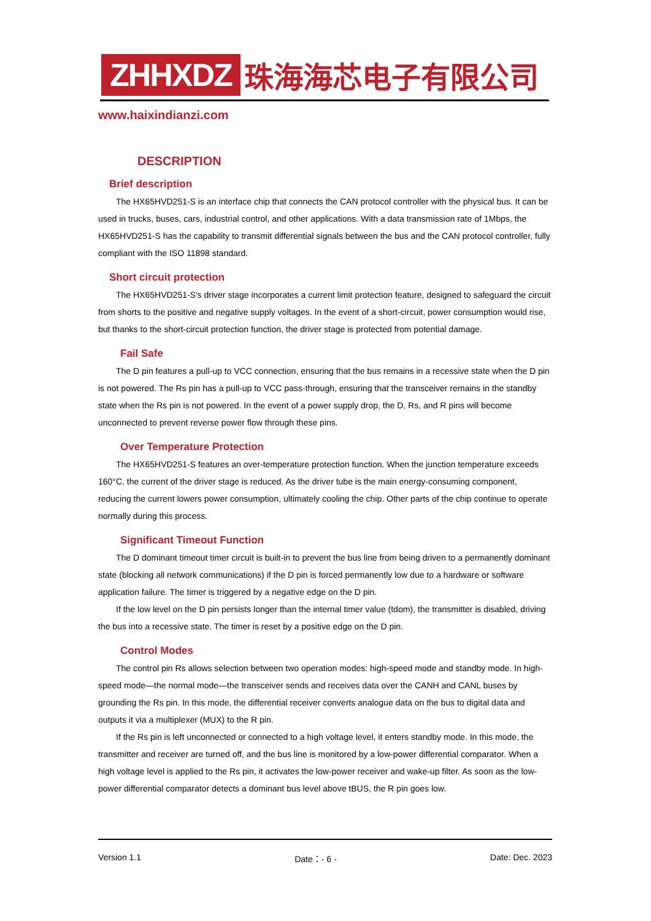ZHHXDZ
珠海海芯电子有限公司
www.haixindianzi.com
DESCRIPTION
Brief description
The HX65HVD251-S is an interface chip that connects the CAN protocol controller with the physical bus. It can be used in trucks, buses, cars, industrial control, and other applications. With a data transmission rate of 1Mbps, the HX65HVD251-S has the capability to transmit differential signals between the bus and the CAN protocol controller, fully compliant with the ISO 11898 standard.
Short circuit protection
The HX65HVD251-S's driver stage incorporates a current limit protection feature, designed to safeguard the circuit from shorts to the positive and negative supply voltages. In the event of a short-circuit, power consumption would rise, but thanks to the short-circuit protection function, the driver stage is protected from potential damage.
Fail Safe
The D pin features a pull-up to VCC connection, ensuring that the bus remains in a recessive state when the D pin is not powered. The Rs pin has a pull-up to VCC pass-through, ensuring that the transceiver remains in the standby state when the Rs pin is not powered. In the event of a power supply drop, the D, Rs, and R pins will become unconnected to prevent reverse power flow through these pins.
Over Temperature Protection
The HX65HVD251-S features an over-temperature protection function. When the junction temperature exceeds 160°C, the current of the driver stage is reduced. As the driver tube is the main energy-consuming component, reducing the current lowers power consumption, ultimately cooling the chip. Other parts of the chip continue to operate normally during this process.
Significant Timeout Function
The D dominant timeout timer circuit is built-in to prevent the bus line from being driven to a permanently dominant state (blocking all network communications) if the D pin is forced permanently low due to a hardware or software application failure. The timer is triggered by a negative edge on the D pin.
If the low level on the D pin persists longer than the internal timer value (tdom), the transmitter is disabled, driving the bus into a recessive state. The timer is reset by a positive edge on the D pin.
Control Modes
The control pin Rs allows selection between two operation modes: high-speed mode and standby mode. In high-speed mode—the normal mode—the transceiver sends and receives data over the CANH and CANL buses by grounding the Rs pin. In this mode, the differential receiver converts analogue data on the bus to digital data and outputs it via a multiplexer (MUX) to the R pin.
If the Rs pin is left unconnected or connected to a high voltage level, it enters standby mode. In this mode, the transmitter and receiver are turned off, and the bus line is monitored by a low-power differential comparator. When a high voltage level is applied to the Rs pin, it activates the low-power receiver and wake-up filter. As soon as the low-power differential comparator detects a dominant bus level above tBUS, the R pin goes low.
Version 1.1 Date：- 6 - Date: Dec. 2023